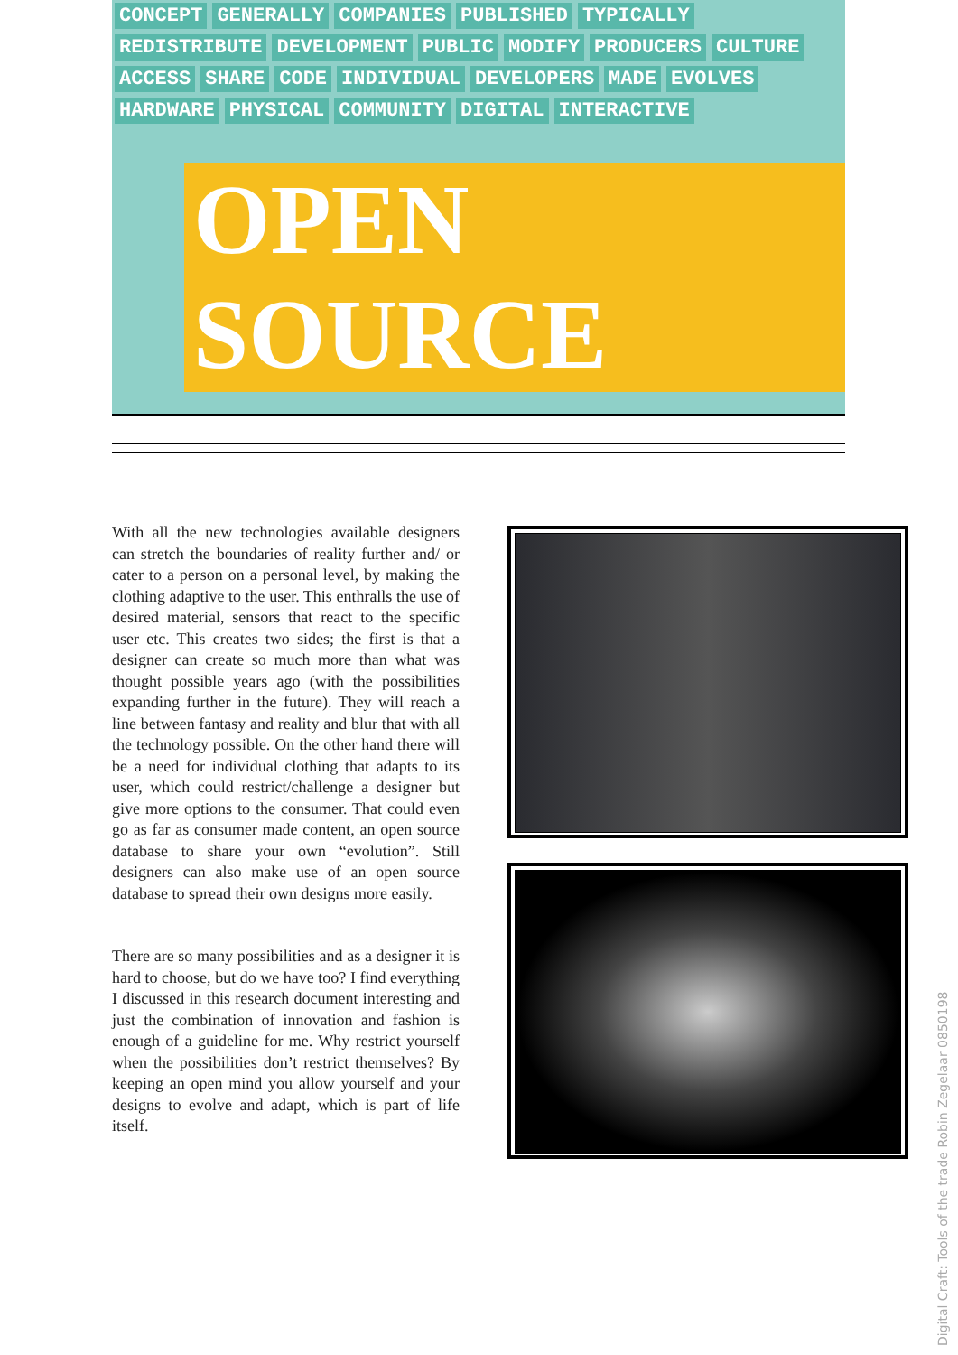CONCEPT GENERALLY COMPANIES PUBLISHED TYPICALLY REDISTRIBUTE DEVELOPMENT PUBLIC MODIFY PRODUCERS CULTURE ACCESS SHARE CODE INDIVIDUAL DEVELOPERS MADE EVOLVES HARDWARE PHYSICAL COMMUNITY DIGITAL INTERACTIVE
OPEN SOURCE
With all the new technologies available designers can stretch the boundaries of reality further and/ or cater to a person on a personal level, by making the clothing adaptive to the user. This enthralls the use of desired material, sensors that react to the specific user etc. This creates two sides; the first is that a designer can create so much more than what was thought possible years ago (with the possibilities expanding further in the future). They will reach a line between fantasy and reality and blur that with all the technology possible. On the other hand there will be a need for individual clothing that adapts to its user, which could restrict/challenge a designer but give more options to the consumer. That could even go as far as consumer made content, an open source database to share your own “evolution”. Still designers can also make use of an open source database to spread their own designs more easily.
There are so many possibilities and as a designer it is hard to choose, but do we have too? I find everything I discussed in this research document interesting and just the combination of innovation and fashion is enough of a guideline for me. Why restrict yourself when the possibilities don’t restrict themselves? By keeping an open mind you allow yourself and your designs to evolve and adapt, which is part of life itself.
Digital Craft: Tools of the trade Robin Zegelaar 0850198